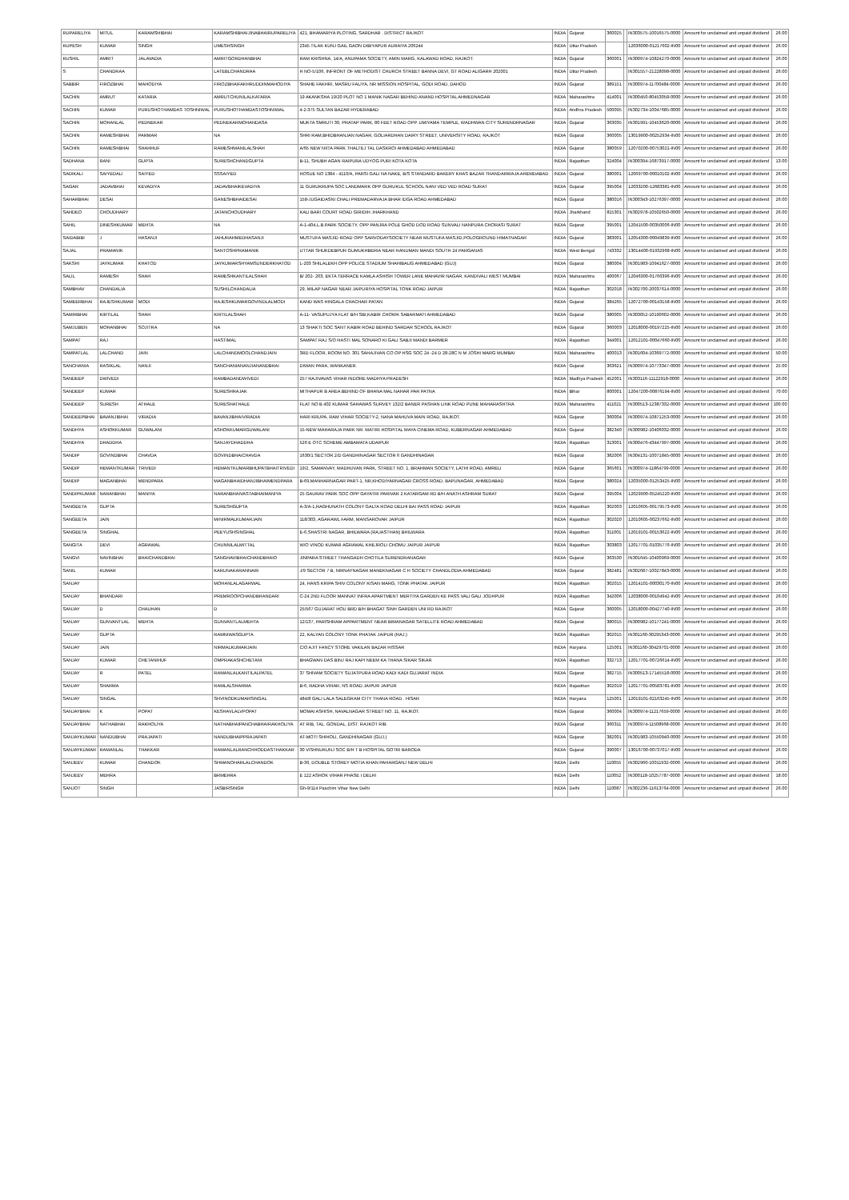| RUPARELIYA | MITUL | KARAMSHIBHAI | KARAMSHIBHAIJINABHAIRUPARELIYA | 421, BHAMARIYA PLOTING, SARDHAR . DISTRICT RAJKOT | INDIA | Gujarat | 360025 | | IN303575-10016575-0000 | Amount for unclaimed and unpaid dividend | 26.00 |
| RUPESH | KUMAR | SINGH | UMESHSINGH | 2345 TILAK KUNJ GAIL GAON DIBIYAPUR AURAIYA 206244 | INDIA | Uttar Pradesh | | | 12036000-01217602-IN00 | Amount for unclaimed and unpaid dividend | 26.00 |
| RUSHIL | AMRIT | JALAVADIA | AMRITGORDHANBHAI | RAM KRISHNA, 14/A, ANUPAMA SOCIETY, AMIN MARG, KALAWAD ROAD, RAJKOT. | INDIA | Gujarat | 360001 | | IN300974-10824270-0000 | Amount for unclaimed and unpaid dividend | 26.00 |
| S | CHANDRAA | | LATEBLCHANDRAA | H NO-5/106, INFRONT OF METHODIST CHURCH STREET BANNA DEVI, GT ROAD ALIGARH 202001 | INDIA | Uttar Pradesh | | | IN301557-21228098-0000 | Amount for unclaimed and unpaid dividend | 26.00 |
| SABBIR | FIROZBHAI | MAHODIYA | FIROZBHAIFAKHRUDDINMAHODIYA | SHAHE FAKHRI, MASRU FALIYA, NR MISSION HOSPITAL, GODI ROAD, DAHOD | INDIA | Gujarat | 389151 | | IN300974-11700484-0000 | Amount for unclaimed and unpaid dividend | 26.00 |
| SACHIN | AMRUT | KATARIA | AMRUTCHUNILALKATARIA | 19 AKANKSHA 19/20 PLOT NO 1 MANIK NAGAR BEHIND ANAND HOSPITAL AHMEDNAGAR | INDIA | Maharashtra | 414001 | | IN300450-80453058-0000 | Amount for unclaimed and unpaid dividend | 26.00 |
| SACHIN | KUMAR | PURUSHOTHAMDAS TOSHNIWAL | PURUSHOTHAMDASTOSHNIWAL | 4-2-375 SULTAN BAZAR HYDERABAD | INDIA | Andhra Pradesh | 500095 | | IN302734-10047685-0000 | Amount for unclaimed and unpaid dividend | 26.00 |
| SACHIN | MOHANLAL | PEDNEKAR | PEDNEKARMOHANDASA | MUKTA SMRUTI 30, PRATAP PARK, 80 FEET ROAD OPP. UMIYAMA TEMPLE, WADHWAN CITY SURENDRNAGAR | INDIA | Gujarat | 363035 | | IN301991-10453620-0000 | Amount for unclaimed and unpaid dividend | 26.00 |
| SACHIN | RAMESHBHAI | PARMAR | NA | SHRI RAM,BHIDBHANJAN NAGAR, GOLIARDHAN DAIRY STREET, UNIVERSITY ROAD, RAJKOT | INDIA | Gujarat | 360005 | | 13019900-00252934-IN00 | Amount for unclaimed and unpaid dividend | 26.00 |
| SACHIN | RAMESHBHAI | SHAHHUF | RAMESHMANILALSHAH | A/65 NEW NIITA PARK THALTEJ TAL DASKROI AHMEDABAD AHMEDABAD | INDIA | Gujarat | 380059 | | 12070200-00753021-IN00 | Amount for unclaimed and unpaid dividend | 26.00 |
| SADHANA | RANI | GUPTA | SURESHCHANDGUPTA | B-11, SHUBH AGAN RAIPURA UDYOG PURI KOTA KOTA | INDIA | Rajasthan | 324004 | | IN300394-16873917-0000 | Amount for unclaimed and unpaid dividend | 13.00 |
| SADIKALI | SAIYEDALI | SAIYED | SSSAIYED | HOSUE NO 1384 - 4110/A, PARSI GALI NA NAKE, B/S STANDARD BAKERY KHAS BAZAR TRANDARWAJA AHEMDABAD | INDIA | Gujarat | 380001 | | 12069700-00010102-IN00 | Amount for unclaimed and unpaid dividend | 26.00 |
| SAGAR | JADAVBHAI | KEVADIYA | JADAVBHAIKEVADIYA | 11 GURUKRUPA SOC LANDMARK OPP GURUKUL SCHOOL NANI VED VED ROAD SURAT | INDIA | Gujarat | 395004 | | 12033200-12683381-IN00 | Amount for unclaimed and unpaid dividend | 26.00 |
| SAHARBHAI | DESAI | | GANESHBHAIDESAI | 158-JUGAIDASNI CHALI PREMADARVAJA BHAR IDGA ROAD AHMEDABAD | INDIA | Gujarat | 380016 | | IN300343-10276397-0000 | Amount for unclaimed and unpaid dividend | 26.00 |
| SAHDEO | CHOUDHARY | | JATANCHOUDHARY | KALI BARI COURT ROAD GIRIDIH JHARKHAND | INDIA | Jharkhand | 815301 | | IN302978-10502650-0000 | Amount for unclaimed and unpaid dividend | 26.00 |
| SAHIL | DINESHKUMAR | MEHTA | NA | A-1-404,L.B.PARK SOCIETY, OPP PANJRA POLE GHOD DOD ROAD SUNVALI NANPURA CHORASI SURAT | INDIA | Gujarat | 395001 | | 12041500-00350006-IN00 | Amount for unclaimed and unpaid dividend | 26.00 |
| SAIDABIBI | J | HASANJI | JAHURAHMEDHASANJI | MUSTUFA MASJID ROAD OPP SARVODAYSOCIETY NEAR MUSTUFA MASJID,POLOGROUND HIMATNAGAR | INDIA | Gujarat | 383001 | | 12054300-00049839-IN00 | Amount for unclaimed and unpaid dividend | 26.00 |
| SAJAL | PRAMANIK | | SANTOSHPRAMANIK | UTTAR SHUKDEBPUR GUMUKHBERIA NEAR HANUMAN MANDI SOUTH 24 PARGANAS | INDIA | West Bengal | 743332 | | 13014400-01932968-IN00 | Amount for unclaimed and unpaid dividend | 26.00 |
| SAKSHI | JAYKUMAR | KHATOD | JAYKUMARSHYAMSUNDERKHATOD | L-203 SHILALEKH OPP POLICE STADIUM SHAHIBAUG AHMEDABAD (GUJ) | INDIA | Gujarat | 380004 | | IN301983-10941627-0000 | Amount for unclaimed and unpaid dividend | 26.00 |
| SALIL | RAMESH | SHAH | RAMESHKANTILALSHAH | B/ 202- 203, EKTA TERRACE KAMLA ASHISH TOWER LANE MAHAVIR NAGAR, KANDIVALI WEST MUMBAI | INDIA | Maharashtra | 400067 | | 12046300-01766396-IN00 | Amount for unclaimed and unpaid dividend | 26.00 |
| SAMBHAV | CHANDALIA | | SUSHILCHANDALIA | 29, MILAP NAGAR NEAR JAIPURIYA HOSPITAL TONK ROAD JAIPUR | INDIA | Rajasthan | 302018 | | IN302700-20037614-0000 | Amount for unclaimed and unpaid dividend | 26.00 |
| SAMEERBHAI | RAJESHKUMAR | MODI | RAJESHKUMARGOVINDLALMODI | KAND WAS HINGALA CHACHAR PATAN | INDIA | Gujarat | 384265 | | 12072700-00143158-IN00 | Amount for unclaimed and unpaid dividend | 26.00 |
| SAMIRBHAI | KIRTILAL | SHAH | KIRTILALSHAH | A-11- VASUPUJYA FLAT B/H SBI,KABIR CHOWK SABARMATI AHMEDABAD | INDIA | Gujarat | 380005 | | IN303052-10190602-0000 | Amount for unclaimed and unpaid dividend | 26.00 |
| SAMJUBEN | MOHANBHAI | SOJITRA | NA | 13 SHAKTI SOC SANT KABIR ROAD BEHIND SARDAR SCHOOL RAJKOT | INDIA | Gujarat | 360003 | | 12018000-00197225-IN00 | Amount for unclaimed and unpaid dividend | 26.00 |
| SAMPAT | RAJ | | HASTIMAL | SAMPAT RAJ S/O HASTI MAL SONARO KI GALI SABJI MANDI BARMER | INDIA | Rajasthan | 344001 | | 12012101-00047660-IN00 | Amount for unclaimed and unpaid dividend | 26.00 |
| SAMPATLAL | LALCHAND | JAIN | LALCHANDMOOLCHANDJAIN | 3RD FLOOR, ROOM NO. 301 SAHAJIVAN CO OP HSG SOC 24 -24 D 28-28C N M JOSHI MARG MUMBAI | INDIA | Maharashtra | 400013 | | IN301604-10369772-0000 | Amount for unclaimed and unpaid dividend | 50.00 |
| SANCHANIA | RASIKLAL | NANJI | SANCHANIANANJIANANDBHAI | DIWAN PARA, WANKANER. | INDIA | Gujarat | 363621 | | IN300974-10773347-0000 | Amount for unclaimed and unpaid dividend | 25.00 |
| SANDEEP | DWIVEDI | | RAMBADANDWIVEDI | 257 RAJIVAVAS VIHAR INDORE MADHYA PRADESH | INDIA | Madhya Pradesh | 452001 | | IN303116-11122918-0000 | Amount for unclaimed and unpaid dividend | 26.00 |
| SANDEEP | KUMAR | | SURESHRAJAK | MITHAPUR B AREA BEHIND OF BHANA MAL NAHAR PAR PATNA | INDIA | Bihar | 800001 | | 12047200-00876194-IN00 | Amount for unclaimed and unpaid dividend | 70.00 |
| SANDEEP | SURESH | ATHALE | SURESHATHALE | FLAT NO B 402 KUMAR SAHAWAS SURVEY 132/2 BANER PASHAN LINK ROAD PUNE MAHARASHTRA | INDIA | Maharashtra | 411021 | | IN300513-12387332-0000 | Amount for unclaimed and unpaid dividend | 100.00 |
| SANDEEPBHAI | BAVANJIBHAI | VIRADIA | BAVANJIBHAIVIRADIA | HARI KRUPA, RAM VIHAR SOCIETY-2, NANA MAHUVA MAIN ROAD, RAJKOT. | INDIA | Gujarat | 360004 | | IN300974-10871253-0000 | Amount for unclaimed and unpaid dividend | 26.00 |
| SANDHYA | ASHOKKUMAR | GUWALANI | ASHOKKUMARGUWALANI | 15-NEW MAHARAJA PARK NR. MATIRI HOSPITAL MAYA CINEMA ROAD, KUBERNAGAR AHMEDABAD | INDIA | Gujarat | 382340 | | IN300982-10406032-0000 | Amount for unclaimed and unpaid dividend | 26.00 |
| SANDHYA | DHADDHA | | SANJAYDHADDHA | 526 E OTC SCHEME AMBAMATA UDAIPUR | INDIA | Rajasthan | 313001 | | IN300476-43447997-0000 | Amount for unclaimed and unpaid dividend | 26.00 |
| SANDIP | GOVINDBHAI | CHAVDA | GOVINDBHAICHAVDA | 1630/1 SECTOR 2/D GANDHINAGAR SECTOR 6 GANDHINAGAR | INDIA | Gujarat | 382006 | | IN304131-10071845-0000 | Amount for unclaimed and unpaid dividend | 26.00 |
| SANDIP | HEMANTKUMAR | TRIVEDI | HEMANTKUMARBHUPATBHAITRIVEDI | 19/2, SAMANVAY, MADHUVAN PARK, STREET NO. 1, BRAHMAN SOCIETY, LATHI ROAD, AMRELI | INDIA | Gujarat | 365601 | | IN300974-11864799-0000 | Amount for unclaimed and unpaid dividend | 26.00 |
| SANDIP | MAGANBHAI | MENDPARA | MAGANBHAIDHANJIBHAIMENDPARA | B-69,MANHARNAGAR PART-1, NR,KHODIYARNAGAR CROSS ROAD, BAPUNAGAR, AHMEDABAD | INDIA | Gujarat | 380024 | | 12035000-01253425-IN00 | Amount for unclaimed and unpaid dividend | 26.00 |
| SANDIPKUMAR | NARANBHAI | MANIYA | NARANBHAIVASTABHAIMANIYA | 25 GAURAV PARK SOC OPP GAYATRI PARIVAR 2 KATARGAM RD B/H ANATH ASHRAM SURAT | INDIA | Gujarat | 395004 | | 12029900-05245220-IN00 | Amount for unclaimed and unpaid dividend | 26.00 |
| SANGEETA | GUPTA | | SURESHGUPTA | A-3/A-1,RAGHUNATH COLONY GALTA ROAD DELHI BAI PASS ROAD JAIPUR | INDIA | Rajasthan | 302003 | | 12010605-00179573-IN00 | Amount for unclaimed and unpaid dividend | 26.00 |
| SANGEETA | JAIN | | MrNIRMALKUMARJAIN | 118/303, AGARAWL FARM, MANSAROVAR JAIPUR | INDIA | Rajasthan | 302020 | | 12010605-00237662-IN00 | Amount for unclaimed and unpaid dividend | 26.00 |
| SANGEETA | SINGHAL | | PEEYUSHSINGHAL | E-6,SHASTRI NAGAR, BHILWARA (RAJASTHAN) BHILWARA | INDIA | Rajasthan | 311001 | | 12019101-00153622-IN00 | Amount for unclaimed and unpaid dividend | 26.00 |
| SANGITA | DEVI | AGRAWAL | CHUNNILALMITTAL | W/O VINOD KUMAR AGRAWAL KHEJROLI CHOMU JAIPUR JAIPUR | INDIA | Rajasthan | 303803 | | 12017701-01035776-IN00 | Amount for unclaimed and unpaid dividend | 26.00 |
| SANGVI | NAVINBHAI | BHAICHANDBHAI | SANGHAVIBHAICHANDBHAIO | JINPARA STREET THANGADH CHOTILA SURENDRANAGAR | INDIA | Gujarat | 363530 | | IN301645-10400969-0000 | Amount for unclaimed and unpaid dividend | 26.00 |
| SANIL | KUMAR | | KARUNAKARANNAIR | J/9 SECTOR 7 B, NIRNAYNAGAR MANEKNAGAR C H SOCIETY CHANDLODIA AHMEDABAD | INDIA | Gujarat | 382481 | | IN302687-10027843-0000 | Amount for unclaimed and unpaid dividend | 26.00 |
| SANJAY | | | MOHANLALAGARWAL | 24, HANS KRIPA SHIV COLONY KISAN MARG, TONK PHATAK JAIPUR | INDIA | Rajasthan | 302015 | | 12014101-00030170-IN00 | Amount for unclaimed and unpaid dividend | 26.00 |
| SANJAY | BHANDARI | | PREMROOPCHANDBHANDARI | C-24 2ND FLOOR MANNAT INFRA APARTMENT MERTIYA GARDEN KE PASS VALI GALI JODHPUR | INDIA | Rajasthan | 342006 | | 12038000-00104942-IN00 | Amount for unclaimed and unpaid dividend | 26.00 |
| SANJAY | D | CHAUHAN | D | 25/567 GUJARAT HOU BRD B/H BHAGAT SINH GARDEN UNI RD RAJKOT | INDIA | Gujarat | 360005 | | 12018000-00427740-IN00 | Amount for unclaimed and unpaid dividend | 26.00 |
| SANJAY | GUNVANTLAL | MEHTA | GUNVANTLALMEHTA | 12/137, PARISHRAM APPARTMENT NEAR BIMANAGAR SATELLITE ROAD AHMEDABAD | INDIA | Gujarat | 380015 | | IN300982-10177241-0000 | Amount for unclaimed and unpaid dividend | 26.00 |
| SANJAY | GUPTA | | RAMNIWASGUPTA | 22, KALYAN COLONY TONK PHATAK JAIPUR (RAJ.) | INDIA | Rajasthan | 302015 | | IN301160-30295343-0000 | Amount for unclaimed and unpaid dividend | 26.00 |
| SANJAY | JAIN | | NIRMALKUMARJAIN | C/O AJIT FANCY STORE VAKILAN BAZAR HISSAR | INDIA | Haryana | 125001 | | IN301160-30429701-0000 | Amount for unclaimed and unpaid dividend | 26.00 |
| SANJAY | KUMAR | CHETANIHUF | OMPRAKASHCHETANI | BHAGWAN DAS BINJ RAJ KAPI NEEM KA THANA SIKAR SIKAR | INDIA | Rajasthan | 332713 | | 12017701-00726614-IN00 | Amount for unclaimed and unpaid dividend | 26.00 |
| SANJAY | R | PATEL | RAMANLALKANTILALPATEL | 37 SHIVAM SOCIETY SUJATPURA ROAD KADI KADI GUJARAT INDIA | INDIA | Gujarat | 382715 | | IN300513-17145518-0000 | Amount for unclaimed and unpaid dividend | 26.00 |
| SANJAY | SHARMA | | RAMLALSHARMA | B-6, RADHA VIHAR, NS ROAD JAIPUR JAIPUR | INDIA | Rajasthan | 302019 | | 12017701-00583781-IN00 | Amount for unclaimed and unpaid dividend | 26.00 |
| SANJAY | SINGAL | | SHVINODKUMARSINGAL | 484/8 GALI LALA SALEGRAM CITY THANA ROAD . HISAR | INDIA | Haryana | 125001 | | 12019101-02163245-IN00 | Amount for unclaimed and unpaid dividend | 26.00 |
| SANJAYBHAI | K | POPAT | KESHAVLALVPOPAT | MOMAI ASHISH, NAVALNAGAR STREET NO. 11, RAJKOT. | INDIA | Gujarat | 360004 | | IN300974-11217659-0000 | Amount for unclaimed and unpaid dividend | 26.00 |
| SANJAYBHAI | NATHABHAI | RAKHOLIYA | NATHABHAIPANCHABHAIRAKHOLIYA | AT RIB, TAL. GONDAL, DIST. RAJKOT RIB | INDIA | Gujarat | 360311 | | IN300974-11508968-0000 | Amount for unclaimed and unpaid dividend | 26.00 |
| SANJAYKUMAR | NANDUBHAI | PRAJAPATI | NANDUBHAIPPRAJAPATI | AT-MOTI SHIHOLI, GANDHINAGAR (GUJ.) | INDIA | Gujarat | 382001 | | IN301983-10550940-0000 | Amount for unclaimed and unpaid dividend | 26.00 |
| SANJAYKUMAR | RAMANLAL | THAKKAR | RAMANLALRANCHHODDASTHAKKAR | 30 VISHNUKUNJ SOC B/H T B HOSPITAL GOTRI BARODA | INDIA | Gujarat | 390007 | | 13016700-00737017-IN00 | Amount for unclaimed and unpaid dividend | 26.00 |
| SANJEEV | KUMAR | CHANDOK | SHMANOHARLALCHANDOK | B-36, DOUBLE STOREY MOTIA KHAN PAHARGANJ NEW DELHI | INDIA | Delhi | 110055 | | IN302960-10011932-0000 | Amount for unclaimed and unpaid dividend | 26.00 |
| SANJEEV | MEHRA | | BRMEHRA | E 122 ASHOK VIHAR PHASE I DELHI | INDIA | Delhi | 110052 | | IN300118-10257787-0000 | Amount for unclaimed and unpaid dividend | 18.00 |
| SANJOT | SINGH | | JASBIRSINGH | Gh-9/114 Paschim Vihar New Delhi | INDIA | Delhi | 110087 | | IN302236-11613764-0000 | Amount for unclaimed and unpaid dividend | 26.00 |